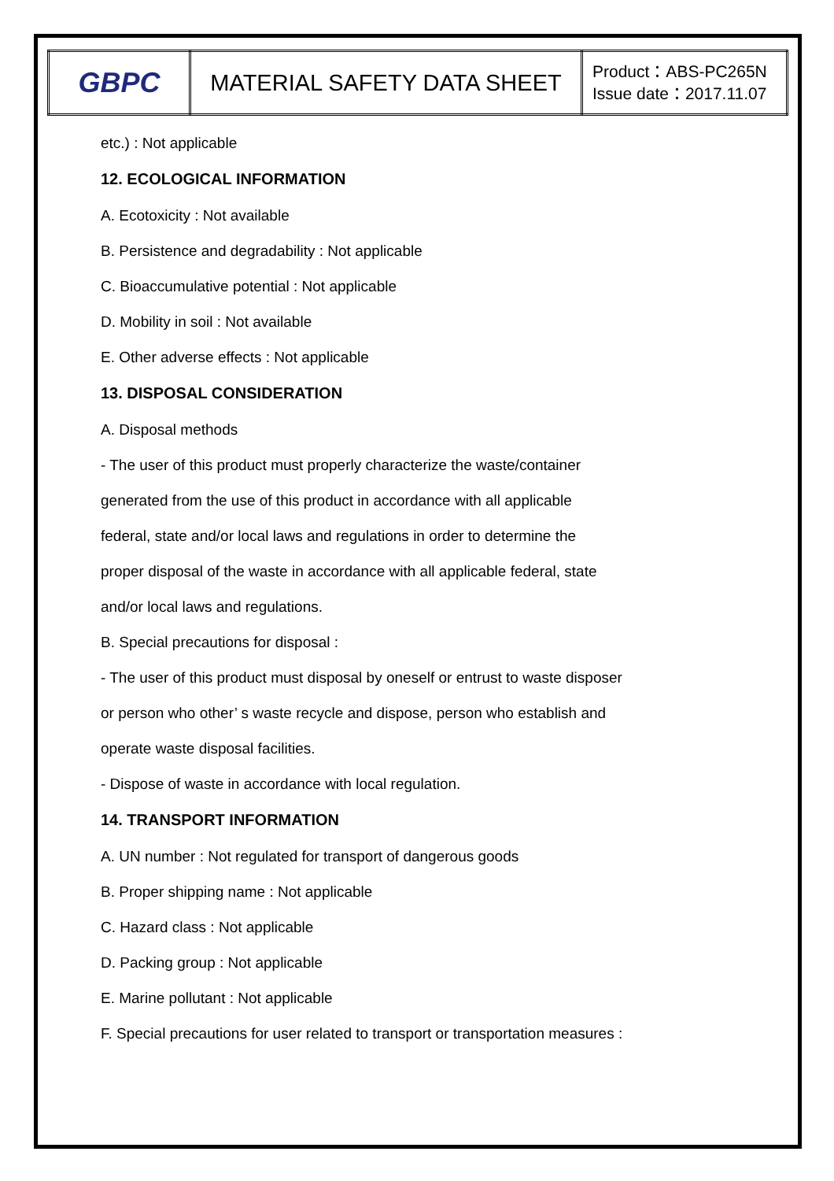| GBPC | MATERIAL SAFETY DATA SHEET | Product：ABS-PC265N Issue date：2017.11.07 |
etc.) : Not applicable
12. ECOLOGICAL INFORMATION
A. Ecotoxicity : Not available
B. Persistence and degradability : Not applicable
C. Bioaccumulative potential : Not applicable
D. Mobility in soil : Not available
E. Other adverse effects : Not applicable
13. DISPOSAL CONSIDERATION
A. Disposal methods
- The user of this product must properly characterize the waste/container
generated from the use of this product in accordance with all applicable
federal, state and/or local laws and regulations in order to determine the
proper disposal of the waste in accordance with all applicable federal, state
and/or local laws and regulations.
B. Special precautions for disposal :
- The user of this product must disposal by oneself or entrust to waste disposer
or person who other’ s waste recycle and dispose, person who establish and
operate waste disposal facilities.
- Dispose of waste in accordance with local regulation.
14. TRANSPORT INFORMATION
A. UN number : Not regulated for transport of dangerous goods
B. Proper shipping name : Not applicable
C. Hazard class : Not applicable
D. Packing group : Not applicable
E. Marine pollutant : Not applicable
F. Special precautions for user related to transport or transportation measures :